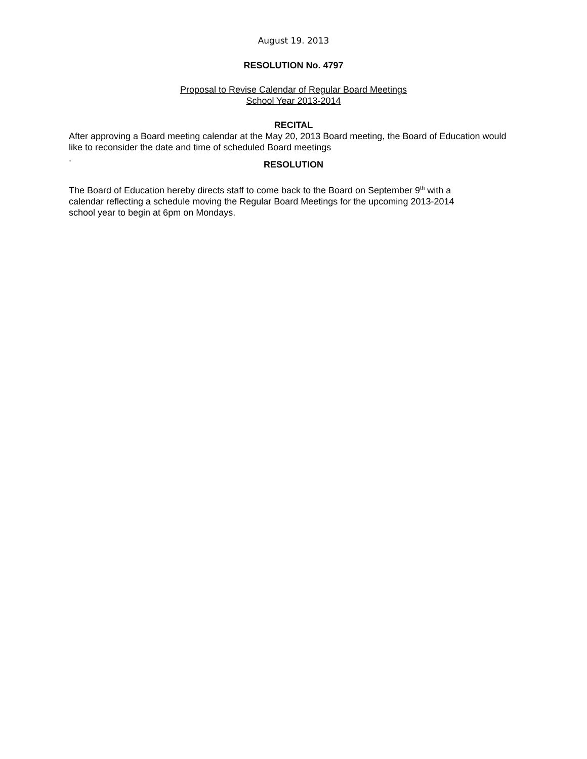August 19. 2013
RESOLUTION No. 4797
Proposal to Revise Calendar of Regular Board Meetings
School Year 2013-2014
RECITAL
After approving a Board meeting calendar at the May 20, 2013 Board meeting, the Board of Education would like to reconsider the date and time of scheduled Board meetings
.
RESOLUTION
The Board of Education hereby directs staff to come back to the Board on September 9<sup>th</sup> with a calendar reflecting a schedule moving the Regular Board Meetings for the upcoming 2013-2014 school year to begin at 6pm on Mondays.